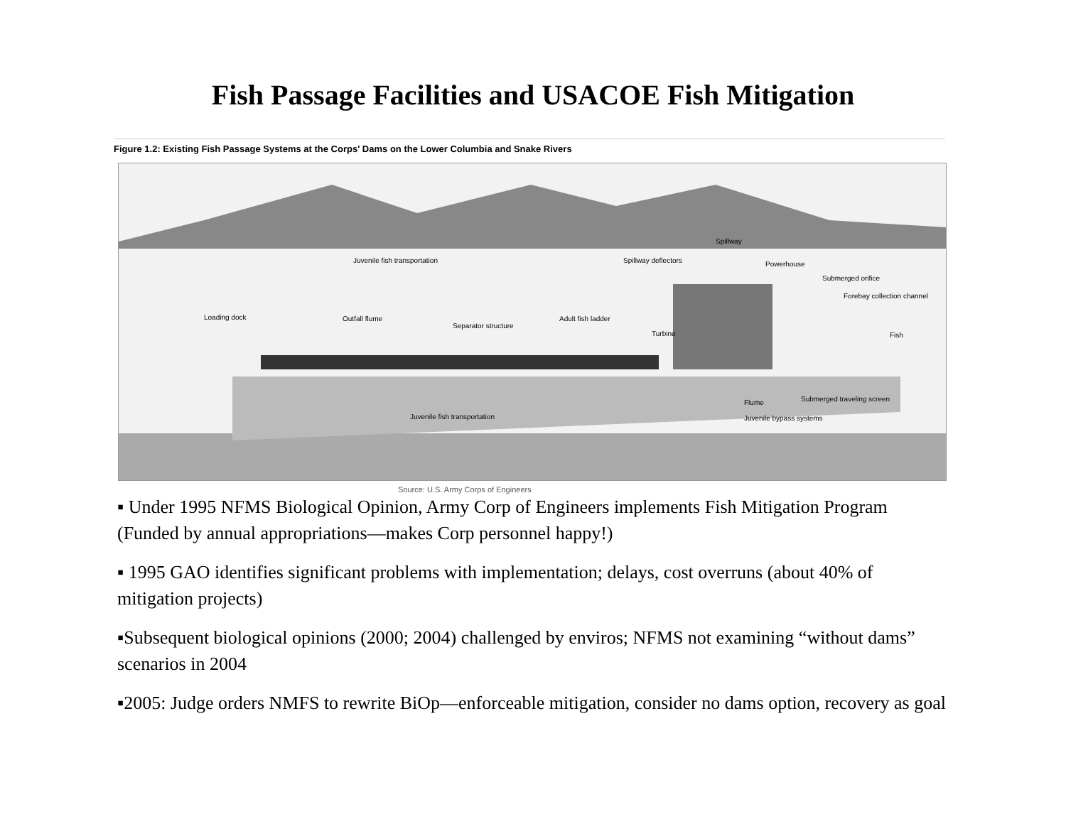Fish Passage Facilities and USACOE Fish Mitigation
Figure 1.2: Existing Fish Passage Systems at the Corps' Dams on the Lower Columbia and Snake Rivers
Juvenile fish transportation
Spillway deflectors
Spillway
Powerhouse
Submerged orifice
Forebay collection channel
Loading dock
Outfall flume
Separator structure
Adult fish ladder
Turbine
Fish
Flume
Submerged traveling screen
Juvenile bypass systems
Juvenile fish transportation
Source: U.S. Army Corps of Engineers
▪ Under 1995 NFMS Biological Opinion, Army Corp of Engineers implements Fish Mitigation Program (Funded by annual appropriations—makes Corp personnel happy!)
▪ 1995 GAO identifies significant problems with implementation; delays, cost overruns (about 40% of mitigation projects)
▪Subsequent biological opinions (2000; 2004) challenged by enviros; NFMS not examining “without dams” scenarios in 2004
▪2005: Judge orders NMFS to rewrite BiOp—enforceable mitigation, consider no dams option, recovery as goal